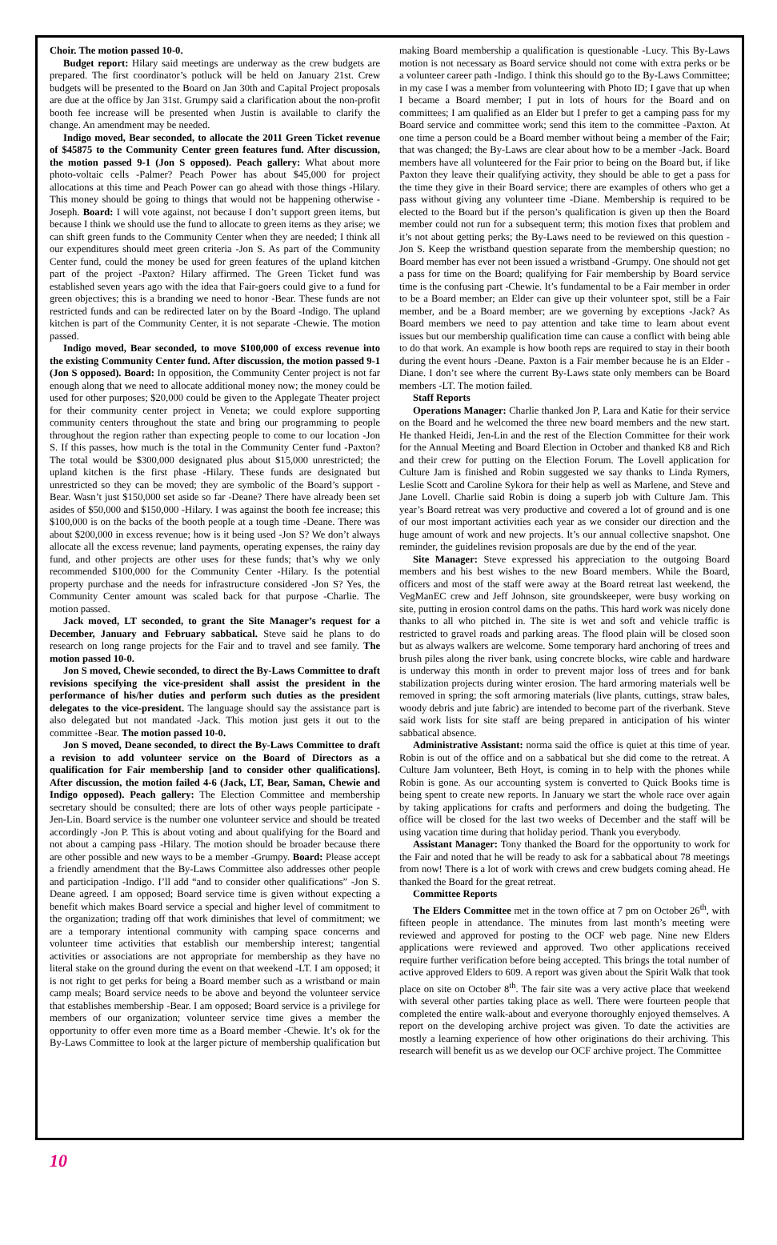Choir. The motion passed 10-0.
Budget report: Hilary said meetings are underway as the crew budgets are prepared. The first coordinator’s potluck will be held on January 21st. Crew budgets will be presented to the Board on Jan 30th and Capital Project proposals are due at the office by Jan 31st. Grumpy said a clarification about the non-profit booth fee increase will be presented when Justin is available to clarify the change. An amendment may be needed.
Indigo moved, Bear seconded, to allocate the 2011 Green Ticket revenue of $45875 to the Community Center green features fund. After discussion, the motion passed 9-1 (Jon S opposed). Peach gallery: What about more photo-voltaic cells -Palmer? Peach Power has about $45,000 for project allocations at this time and Peach Power can go ahead with those things -Hilary. This money should be going to things that would not be happening otherwise -Joseph. Board: I will vote against, not because I don’t support green items, but because I think we should use the fund to allocate to green items as they arise; we can shift green funds to the Community Center when they are needed; I think all our expenditures should meet green criteria -Jon S. As part of the Community Center fund, could the money be used for green features of the upland kitchen part of the project -Paxton? Hilary affirmed. The Green Ticket fund was established seven years ago with the idea that Fair-goers could give to a fund for green objectives; this is a branding we need to honor -Bear. These funds are not restricted funds and can be redirected later on by the Board -Indigo. The upland kitchen is part of the Community Center, it is not separate -Chewie. The motion passed.
Indigo moved, Bear seconded, to move $100,000 of excess revenue into the existing Community Center fund. After discussion, the motion passed 9-1 (Jon S opposed). Board: In opposition, the Community Center project is not far enough along that we need to allocate additional money now; the money could be used for other purposes; $20,000 could be given to the Applegate Theater project for their community center project in Veneta; we could explore supporting community centers throughout the state and bring our programming to people throughout the region rather than expecting people to come to our location -Jon S. If this passes, how much is the total in the Community Center fund -Paxton? The total would be $300,000 designated plus about $15,000 unrestricted; the upland kitchen is the first phase -Hilary. These funds are designated but unrestricted so they can be moved; they are symbolic of the Board’s support -Bear. Wasn’t just $150,000 set aside so far -Deane? There have already been set asides of $50,000 and $150,000 -Hilary. I was against the booth fee increase; this $100,000 is on the backs of the booth people at a tough time -Deane. There was about $200,000 in excess revenue; how is it being used -Jon S? We don’t always allocate all the excess revenue; land payments, operating expenses, the rainy day fund, and other projects are other uses for these funds; that’s why we only recommended $100,000 for the Community Center -Hilary. Is the potential property purchase and the needs for infrastructure considered -Jon S? Yes, the Community Center amount was scaled back for that purpose -Charlie. The motion passed.
Jack moved, LT seconded, to grant the Site Manager’s request for a December, January and February sabbatical. Steve said he plans to do research on long range projects for the Fair and to travel and see family. The motion passed 10-0.
Jon S moved, Chewie seconded, to direct the By-Laws Committee to draft revisions specifying the vice-president shall assist the president in the performance of his/her duties and perform such duties as the president delegates to the vice-president. The language should say the assistance part is also delegated but not mandated -Jack. This motion just gets it out to the committee -Bear. The motion passed 10-0.
Jon S moved, Deane seconded, to direct the By-Laws Committee to draft a revision to add volunteer service on the Board of Directors as a qualification for Fair membership [and to consider other qualifications]. After discussion, the motion failed 4-6 (Jack, LT, Bear, Saman, Chewie and Indigo opposed). Peach gallery: The Election Committee and membership secretary should be consulted; there are lots of other ways people participate -Jen-Lin. Board service is the number one volunteer service and should be treated accordingly -Jon P. This is about voting and about qualifying for the Board and not about a camping pass -Hilary. The motion should be broader because there are other possible and new ways to be a member -Grumpy. Board: Please accept a friendly amendment that the By-Laws Committee also addresses other people and participation -Indigo. I’ll add “and to consider other qualifications” -Jon S. Deane agreed. I am opposed; Board service time is given without expecting a benefit which makes Board service a special and higher level of commitment to the organization; trading off that work diminishes that level of commitment; we are a temporary intentional community with camping space concerns and volunteer time activities that establish our membership interest; tangential activities or associations are not appropriate for membership as they have no literal stake on the ground during the event on that weekend -LT. I am opposed; it is not right to get perks for being a Board member such as a wristband or main camp meals; Board service needs to be above and beyond the volunteer service that establishes membership -Bear. I am opposed; Board service is a privilege for members of our organization; volunteer service time gives a member the opportunity to offer even more time as a Board member -Chewie. It’s ok for the By-Laws Committee to look at the larger picture of membership qualification but making Board membership a qualification is questionable -Lucy. This By-Laws motion is not necessary as Board service should not come with extra perks or be a volunteer career path -Indigo. I think this should go to the By-Laws Committee; in my case I was a member from volunteering with Photo ID; I gave that up when I became a Board member; I put in lots of hours for the Board and on committees; I am qualified as an Elder but I prefer to get a camping pass for my Board service and committee work; send this item to the committee -Paxton. At one time a person could be a Board member without being a member of the Fair; that was changed; the By-Laws are clear about how to be a member -Jack. Board members have all volunteered for the Fair prior to being on the Board but, if like Paxton they leave their qualifying activity, they should be able to get a pass for the time they give in their Board service; there are examples of others who get a pass without giving any volunteer time -Diane. Membership is required to be elected to the Board but if the person’s qualification is given up then the Board member could not run for a subsequent term; this motion fixes that problem and it’s not about getting perks; the By-Laws need to be reviewed on this question -Jon S. Keep the wristband question separate from the membership question; no Board member has ever not been issued a wristband -Grumpy. One should not get a pass for time on the Board; qualifying for Fair membership by Board service time is the confusing part -Chewie. It’s fundamental to be a Fair member in order to be a Board member; an Elder can give up their volunteer spot, still be a Fair member, and be a Board member; are we governing by exceptions -Jack? As Board members we need to pay attention and take time to learn about event issues but our membership qualification time can cause a conflict with being able to do that work. An example is how booth reps are required to stay in their booth during the event hours -Deane. Paxton is a Fair member because he is an Elder -Diane. I don’t see where the current By-Laws state only members can be Board members -LT. The motion failed.
Staff Reports
Operations Manager: Charlie thanked Jon P, Lara and Katie for their service on the Board and he welcomed the three new board members and the new start. He thanked Heidi, Jen-Lin and the rest of the Election Committee for their work for the Annual Meeting and Board Election in October and thanked K8 and Rich and their crew for putting on the Election Forum. The Lovell application for Culture Jam is finished and Robin suggested we say thanks to Linda Rymers, Leslie Scott and Caroline Sykora for their help as well as Marlene, and Steve and Jane Lovell. Charlie said Robin is doing a superb job with Culture Jam. This year’s Board retreat was very productive and covered a lot of ground and is one of our most important activities each year as we consider our direction and the huge amount of work and new projects. It’s our annual collective snapshot. One reminder, the guidelines revision proposals are due by the end of the year.
Site Manager: Steve expressed his appreciation to the outgoing Board members and his best wishes to the new Board members. While the Board, officers and most of the staff were away at the Board retreat last weekend, the VegManEC crew and Jeff Johnson, site groundskeeper, were busy working on site, putting in erosion control dams on the paths. This hard work was nicely done thanks to all who pitched in. The site is wet and soft and vehicle traffic is restricted to gravel roads and parking areas. The flood plain will be closed soon but as always walkers are welcome. Some temporary hard anchoring of trees and brush piles along the river bank, using concrete blocks, wire cable and hardware is underway this month in order to prevent major loss of trees and for bank stabilization projects during winter erosion. The hard armoring materials well be removed in spring; the soft armoring materials (live plants, cuttings, straw bales, woody debris and jute fabric) are intended to become part of the riverbank. Steve said work lists for site staff are being prepared in anticipation of his winter sabbatical absence.
Administrative Assistant: norma said the office is quiet at this time of year. Robin is out of the office and on a sabbatical but she did come to the retreat. A Culture Jam volunteer, Beth Hoyt, is coming in to help with the phones while Robin is gone. As our accounting system is converted to Quick Books time is being spent to create new reports. In January we start the whole race over again by taking applications for crafts and performers and doing the budgeting. The office will be closed for the last two weeks of December and the staff will be using vacation time during that holiday period. Thank you everybody.
Assistant Manager: Tony thanked the Board for the opportunity to work for the Fair and noted that he will be ready to ask for a sabbatical about 78 meetings from now! There is a lot of work with crews and crew budgets coming ahead. He thanked the Board for the great retreat.
Committee Reports
The Elders Committee met in the town office at 7 pm on October 26<sup>th</sup>, with fifteen people in attendance. The minutes from last month’s meeting were reviewed and approved for posting to the OCF web page. Nine new Elders applications were reviewed and approved. Two other applications received require further verification before being accepted. This brings the total number of active approved Elders to 609. A report was given about the Spirit Walk that took place on site on October 8<sup>th</sup>. The fair site was a very active place that weekend with several other parties taking place as well. There were fourteen people that completed the entire walk-about and everyone thoroughly enjoyed themselves. A report on the developing archive project was given. To date the activities are mostly a learning experience of how other originations do their archiving. This research will benefit us as we develop our OCF archive project. The Committee
10